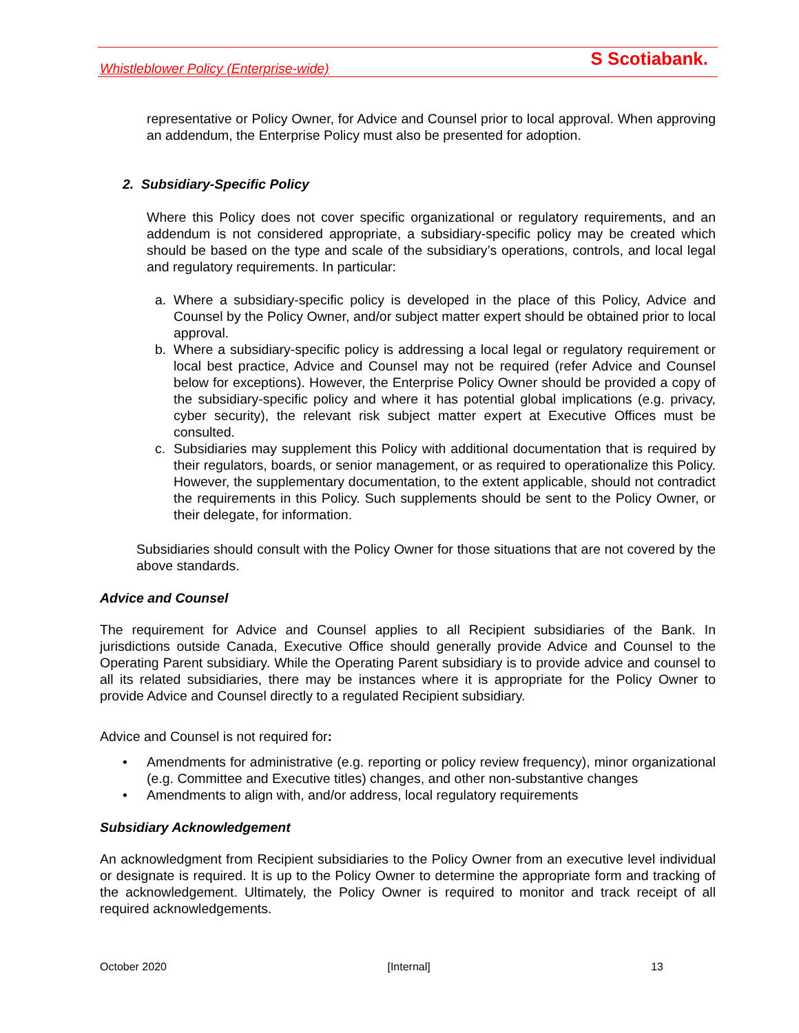Whistleblower Policy (Enterprise-wide) S Scotiabank.
representative or Policy Owner, for Advice and Counsel prior to local approval. When approving an addendum, the Enterprise Policy must also be presented for adoption.
2. Subsidiary-Specific Policy
Where this Policy does not cover specific organizational or regulatory requirements, and an addendum is not considered appropriate, a subsidiary-specific policy may be created which should be based on the type and scale of the subsidiary’s operations, controls, and local legal and regulatory requirements. In particular:
a. Where a subsidiary-specific policy is developed in the place of this Policy, Advice and Counsel by the Policy Owner, and/or subject matter expert should be obtained prior to local approval.
b. Where a subsidiary-specific policy is addressing a local legal or regulatory requirement or local best practice, Advice and Counsel may not be required (refer Advice and Counsel below for exceptions). However, the Enterprise Policy Owner should be provided a copy of the subsidiary-specific policy and where it has potential global implications (e.g. privacy, cyber security), the relevant risk subject matter expert at Executive Offices must be consulted.
c. Subsidiaries may supplement this Policy with additional documentation that is required by their regulators, boards, or senior management, or as required to operationalize this Policy. However, the supplementary documentation, to the extent applicable, should not contradict the requirements in this Policy. Such supplements should be sent to the Policy Owner, or their delegate, for information.
Subsidiaries should consult with the Policy Owner for those situations that are not covered by the above standards.
Advice and Counsel
The requirement for Advice and Counsel applies to all Recipient subsidiaries of the Bank. In jurisdictions outside Canada, Executive Office should generally provide Advice and Counsel to the Operating Parent subsidiary. While the Operating Parent subsidiary is to provide advice and counsel to all its related subsidiaries, there may be instances where it is appropriate for the Policy Owner to provide Advice and Counsel directly to a regulated Recipient subsidiary.
Advice and Counsel is not required for:
• Amendments for administrative (e.g. reporting or policy review frequency), minor organizational (e.g. Committee and Executive titles) changes, and other non-substantive changes
• Amendments to align with, and/or address, local regulatory requirements
Subsidiary Acknowledgement
An acknowledgment from Recipient subsidiaries to the Policy Owner from an executive level individual or designate is required. It is up to the Policy Owner to determine the appropriate form and tracking of the acknowledgement. Ultimately, the Policy Owner is required to monitor and track receipt of all required acknowledgements.
October 2020 [Internal] 13